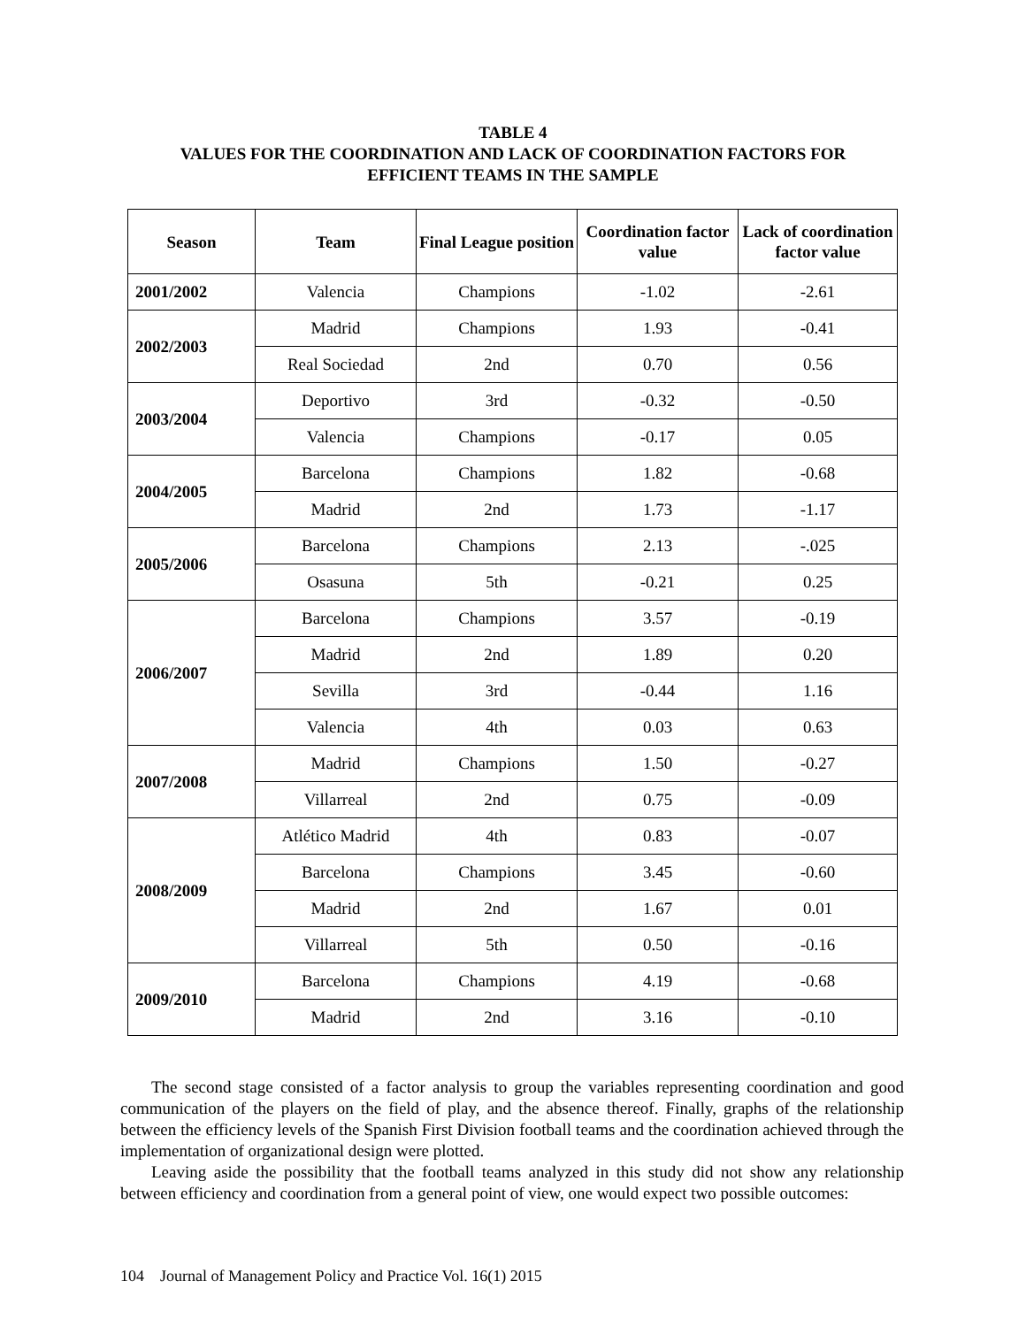TABLE 4
VALUES FOR THE COORDINATION AND LACK OF COORDINATION FACTORS FOR
EFFICIENT TEAMS IN THE SAMPLE
| Season | Team | Final League position | Coordination factor value | Lack of coordination factor value |
| --- | --- | --- | --- | --- |
| 2001/2002 | Valencia | Champions | -1.02 | -2.61 |
| 2002/2003 | Madrid | Champions | 1.93 | -0.41 |
| | Real Sociedad | 2nd | 0.70 | 0.56 |
| 2003/2004 | Deportivo | 3rd | -0.32 | -0.50 |
| | Valencia | Champions | -0.17 | 0.05 |
| 2004/2005 | Barcelona | Champions | 1.82 | -0.68 |
| | Madrid | 2nd | 1.73 | -1.17 |
| 2005/2006 | Barcelona | Champions | 2.13 | -.025 |
| | Osasuna | 5th | -0.21 | 0.25 |
| 2006/2007 | Barcelona | Champions | 3.57 | -0.19 |
| | Madrid | 2nd | 1.89 | 0.20 |
| | Sevilla | 3rd | -0.44 | 1.16 |
| | Valencia | 4th | 0.03 | 0.63 |
| 2007/2008 | Madrid | Champions | 1.50 | -0.27 |
| | Villarreal | 2nd | 0.75 | -0.09 |
| 2008/2009 | Atlético Madrid | 4th | 0.83 | -0.07 |
| | Barcelona | Champions | 3.45 | -0.60 |
| | Madrid | 2nd | 1.67 | 0.01 |
| | Villarreal | 5th | 0.50 | -0.16 |
| 2009/2010 | Barcelona | Champions | 4.19 | -0.68 |
| | Madrid | 2nd | 3.16 | -0.10 |
The second stage consisted of a factor analysis to group the variables representing coordination and good communication of the players on the field of play, and the absence thereof. Finally, graphs of the relationship between the efficiency levels of the Spanish First Division football teams and the coordination achieved through the implementation of organizational design were plotted.
Leaving aside the possibility that the football teams analyzed in this study did not show any relationship between efficiency and coordination from a general point of view, one would expect two possible outcomes:
104 Journal of Management Policy and Practice Vol. 16(1) 2015